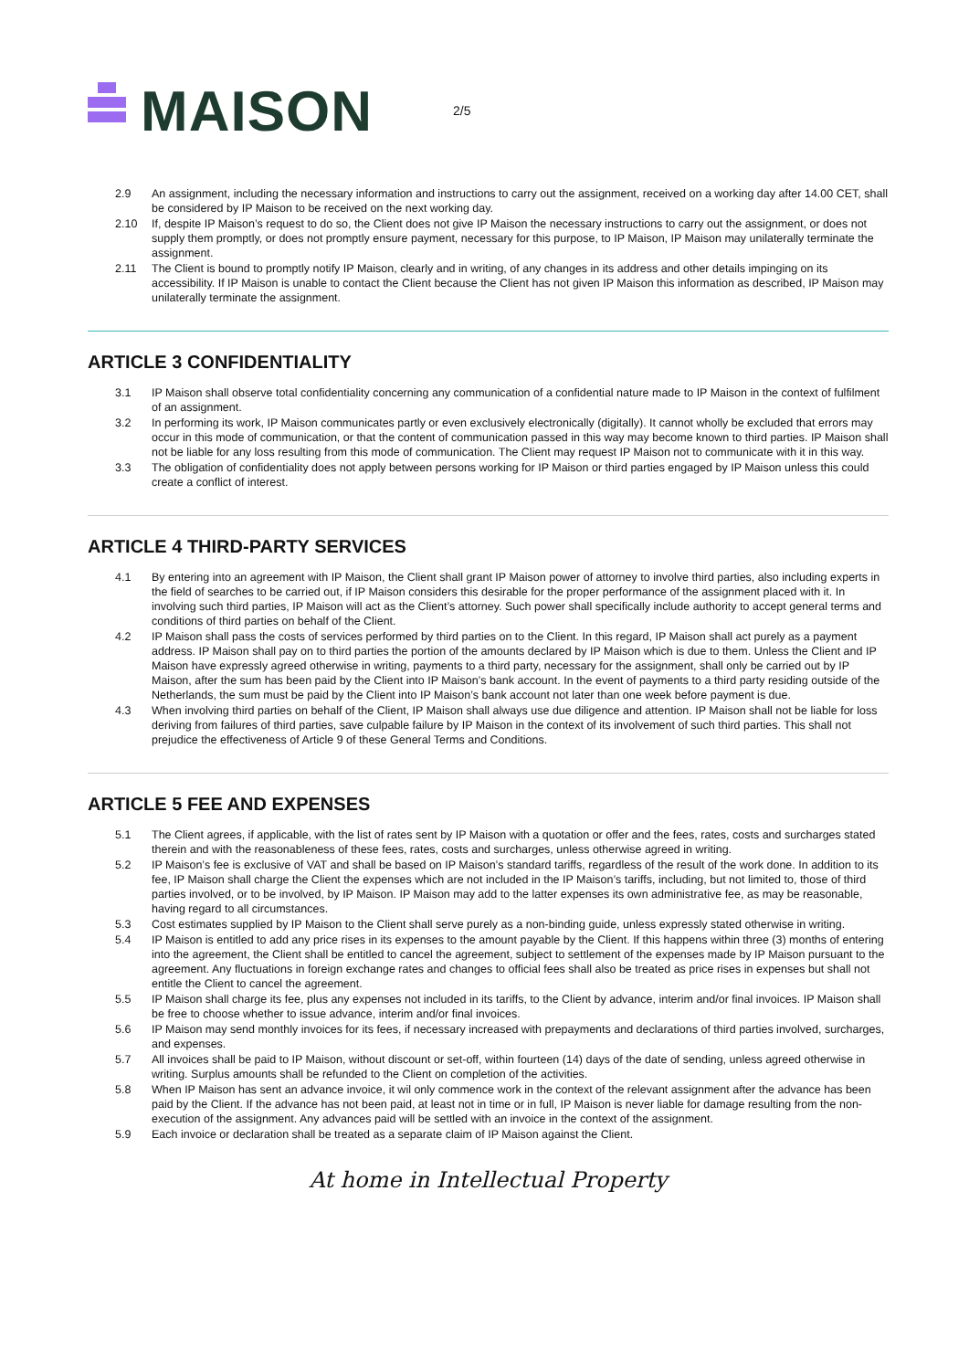MAISON
2/5
2.9 An assignment, including the necessary information and instructions to carry out the assignment, received on a working day after 14.00 CET, shall be considered by IP Maison to be received on the next working day.
2.10 If, despite IP Maison’s request to do so, the Client does not give IP Maison the necessary instructions to carry out the assignment, or does not supply them promptly, or does not promptly ensure payment, necessary for this purpose, to IP Maison, IP Maison may unilaterally terminate the assignment.
2.11 The Client is bound to promptly notify IP Maison, clearly and in writing, of any changes in its address and other details impinging on its accessibility. If IP Maison is unable to contact the Client because the Client has not given IP Maison this information as described, IP Maison may unilaterally terminate the assignment.
ARTICLE 3 CONFIDENTIALITY
3.1 IP Maison shall observe total confidentiality concerning any communication of a confidential nature made to IP Maison in the context of fulfilment of an assignment.
3.2 In performing its work, IP Maison communicates partly or even exclusively electronically (digitally). It cannot wholly be excluded that errors may occur in this mode of communication, or that the content of communication passed in this way may become known to third parties. IP Maison shall not be liable for any loss resulting from this mode of communication. The Client may request IP Maison not to communicate with it in this way.
3.3 The obligation of confidentiality does not apply between persons working for IP Maison or third parties engaged by IP Maison unless this could create a conflict of interest.
ARTICLE 4 THIRD-PARTY SERVICES
4.1 By entering into an agreement with IP Maison, the Client shall grant IP Maison power of attorney to involve third parties, also including experts in the field of searches to be carried out, if IP Maison considers this desirable for the proper performance of the assignment placed with it. In involving such third parties, IP Maison will act as the Client’s attorney. Such power shall specifically include authority to accept general terms and conditions of third parties on behalf of the Client.
4.2 IP Maison shall pass the costs of services performed by third parties on to the Client. In this regard, IP Maison shall act purely as a payment address. IP Maison shall pay on to third parties the portion of the amounts declared by IP Maison which is due to them. Unless the Client and IP Maison have expressly agreed otherwise in writing, payments to a third party, necessary for the assignment, shall only be carried out by IP Maison, after the sum has been paid by the Client into IP Maison’s bank account. In the event of payments to a third party residing outside of the Netherlands, the sum must be paid by the Client into IP Maison’s bank account not later than one week before payment is due.
4.3 When involving third parties on behalf of the Client, IP Maison shall always use due diligence and attention. IP Maison shall not be liable for loss deriving from failures of third parties, save culpable failure by IP Maison in the context of its involvement of such third parties. This shall not prejudice the effectiveness of Article 9 of these General Terms and Conditions.
ARTICLE 5 FEE AND EXPENSES
5.1 The Client agrees, if applicable, with the list of rates sent by IP Maison with a quotation or offer and the fees, rates, costs and surcharges stated therein and with the reasonableness of these fees, rates, costs and surcharges, unless otherwise agreed in writing.
5.2 IP Maison’s fee is exclusive of VAT and shall be based on IP Maison’s standard tariffs, regardless of the result of the work done. In addition to its fee, IP Maison shall charge the Client the expenses which are not included in the IP Maison’s tariffs, including, but not limited to, those of third parties involved, or to be involved, by IP Maison. IP Maison may add to the latter expenses its own administrative fee, as may be reasonable, having regard to all circumstances.
5.3 Cost estimates supplied by IP Maison to the Client shall serve purely as a non-binding guide, unless expressly stated otherwise in writing.
5.4 IP Maison is entitled to add any price rises in its expenses to the amount payable by the Client. If this happens within three (3) months of entering into the agreement, the Client shall be entitled to cancel the agreement, subject to settlement of the expenses made by IP Maison pursuant to the agreement. Any fluctuations in foreign exchange rates and changes to official fees shall also be treated as price rises in expenses but shall not entitle the Client to cancel the agreement.
5.5 IP Maison shall charge its fee, plus any expenses not included in its tariffs, to the Client by advance, interim and/or final invoices. IP Maison shall be free to choose whether to issue advance, interim and/or final invoices.
5.6 IP Maison may send monthly invoices for its fees, if necessary increased with prepayments and declarations of third parties involved, surcharges, and expenses.
5.7 All invoices shall be paid to IP Maison, without discount or set-off, within fourteen (14) days of the date of sending, unless agreed otherwise in writing. Surplus amounts shall be refunded to the Client on completion of the activities.
5.8 When IP Maison has sent an advance invoice, it wil only commence work in the context of the relevant assignment after the advance has been paid by the Client. If the advance has not been paid, at least not in time or in full, IP Maison is never liable for damage resulting from the non-execution of the assignment. Any advances paid will be settled with an invoice in the context of the assignment.
5.9 Each invoice or declaration shall be treated as a separate claim of IP Maison against the Client.
At home in Intellectual Property